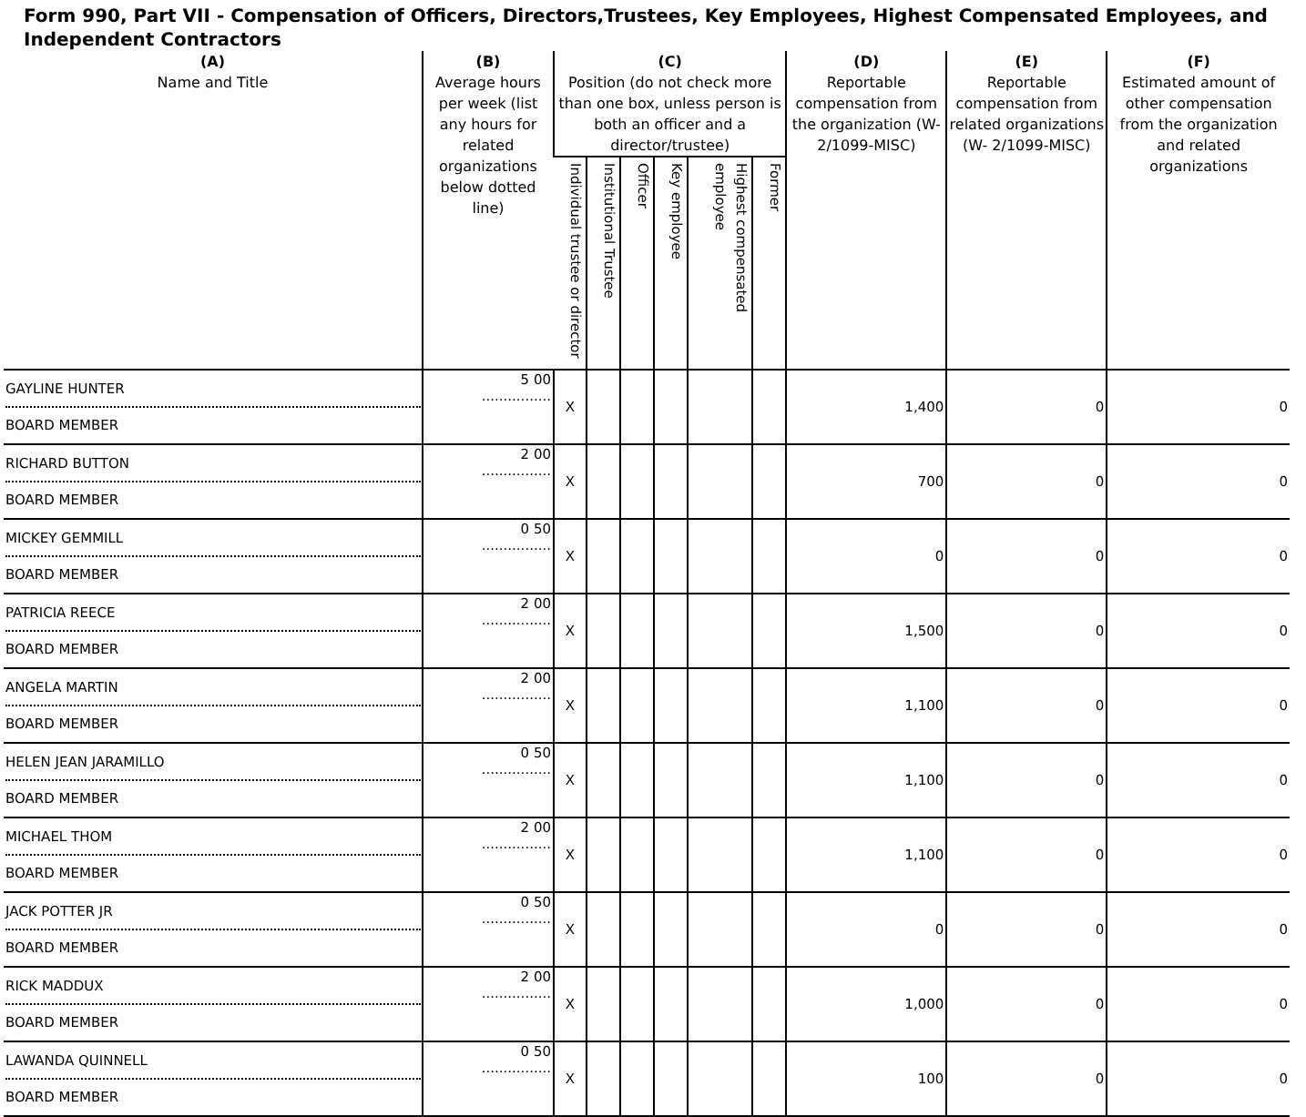Form 990, Part VII - Compensation of Officers, Directors,Trustees, Key Employees, Highest Compensated Employees, and Independent Contractors
| (A) Name and Title | (B) Average hours per week (list any hours for related organizations below dotted line) | (C) Position (do not check more than one box, unless person is both an officer and a director/trustee) | | | | | | (D) Reportable compensation from the organization (W- 2/1099-MISC) | (E) Reportable compensation from related organizations (W- 2/1099-MISC) | (F) Estimated amount of other compensation from the organization and related organizations |
| --- | --- | --- | --- | --- | --- | --- | --- | --- | --- | --- |
| | | Individual trustee or director | Institutional Trustee | Officer | Key employee | Highest compensated employee | Former | | | |
| GAYLINE HUNTER BOARD MEMBER | 5 00 ................ | X | | | | | | 1,400 | 0 | 0 |
| RICHARD BUTTON BOARD MEMBER | 2 00 ................ | X | | | | | | 700 | 0 | 0 |
| MICKEY GEMMILL BOARD MEMBER | 0 50 ................ | X | | | | | | 0 | 0 | 0 |
| PATRICIA REECE BOARD MEMBER | 2 00 ................ | X | | | | | | 1,500 | 0 | 0 |
| ANGELA MARTIN BOARD MEMBER | 2 00 ................ | X | | | | | | 1,100 | 0 | 0 |
| HELEN JEAN JARAMILLO BOARD MEMBER | 0 50 ................ | X | | | | | | 1,100 | 0 | 0 |
| MICHAEL THOM BOARD MEMBER | 2 00 ................ | X | | | | | | 1,100 | 0 | 0 |
| JACK POTTER JR BOARD MEMBER | 0 50 ................ | X | | | | | | 0 | 0 | 0 |
| RICK MADDUX BOARD MEMBER | 2 00 ................ | X | | | | | | 1,000 | 0 | 0 |
| LAWANDA QUINNELL BOARD MEMBER | 0 50 ................ | X | | | | | | 100 | 0 | 0 |